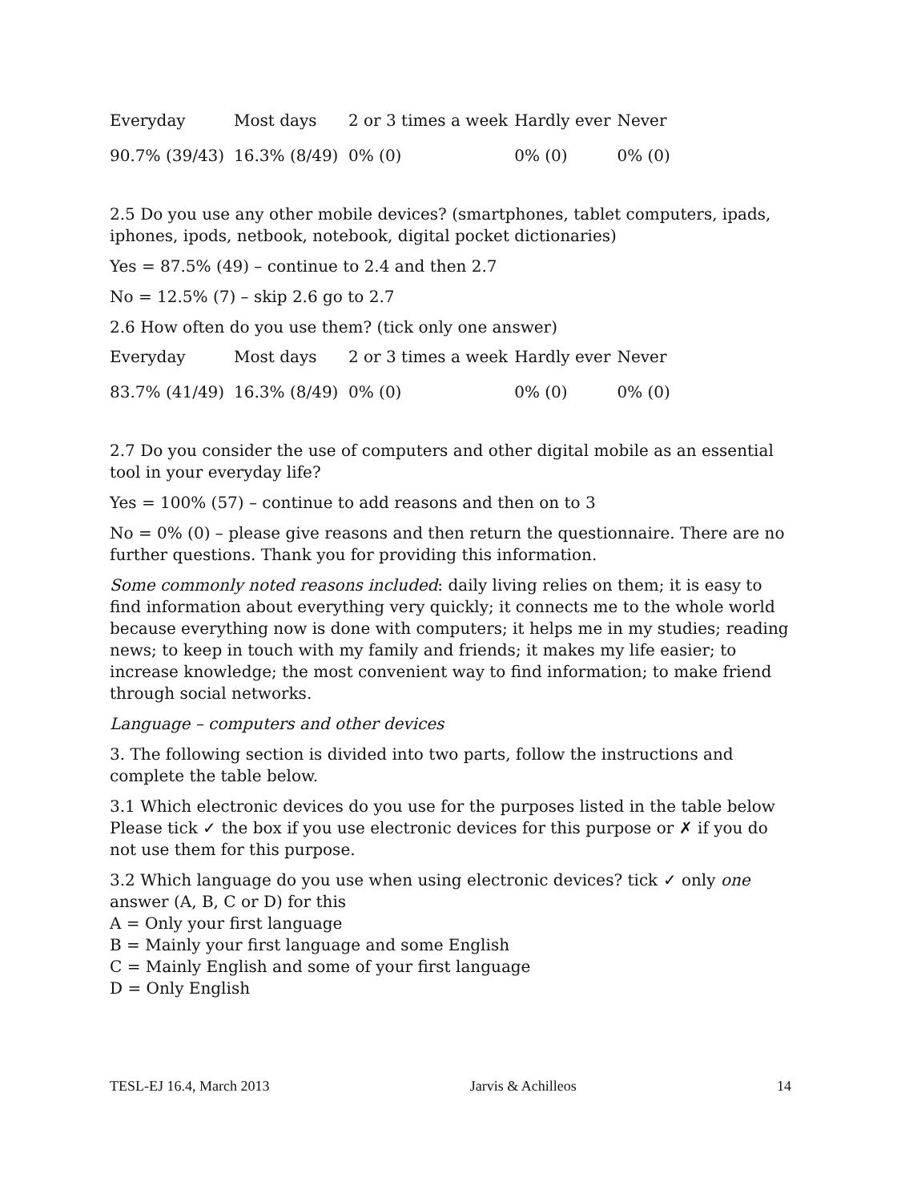| Everyday | Most days | 2 or 3 times a week | Hardly ever | Never |
| 90.7% (39/43) | 16.3% (8/49) | 0% (0) | 0% (0) | 0% (0) |
2.5 Do you use any other mobile devices? (smartphones, tablet computers, ipads, iphones, ipods, netbook, notebook, digital pocket dictionaries)
Yes = 87.5% (49) – continue to 2.4 and then 2.7
No = 12.5% (7) – skip 2.6 go to 2.7
2.6 How often do you use them? (tick only one answer)
| Everyday | Most days | 2 or 3 times a week | Hardly ever | Never |
| 83.7% (41/49) | 16.3% (8/49) | 0% (0) | 0% (0) | 0% (0) |
2.7 Do you consider the use of computers and other digital mobile as an essential tool in your everyday life?
Yes = 100% (57) – continue to add reasons and then on to 3
No = 0% (0) – please give reasons and then return the questionnaire. There are no further questions. Thank you for providing this information.
Some commonly noted reasons included: daily living relies on them; it is easy to find information about everything very quickly; it connects me to the whole world because everything now is done with computers; it helps me in my studies; reading news; to keep in touch with my family and friends; it makes my life easier; to increase knowledge; the most convenient way to find information; to make friend through social networks.
Language – computers and other devices
3. The following section is divided into two parts, follow the instructions and complete the table below.
3.1 Which electronic devices do you use for the purposes listed in the table below Please tick ✓ the box if you use electronic devices for this purpose or ✗ if you do not use them for this purpose.
3.2 Which language do you use when using electronic devices? tick ✓ only one answer (A, B, C or D) for this
A = Only your first language
B = Mainly your first language and some English
C = Mainly English and some of your first language
D = Only English
TESL-EJ 16.4, March 2013 Jarvis & Achilleos 14